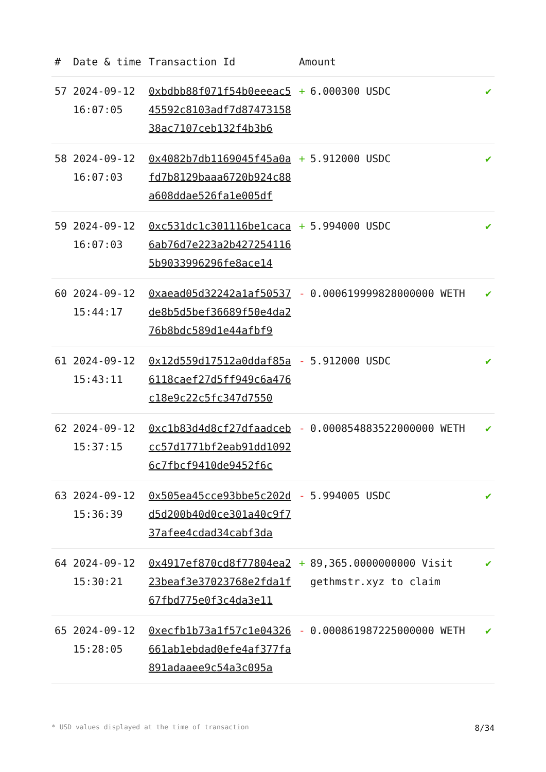| # | Date & time | Transaction Id | Amount | |
| --- | --- | --- | --- | --- |
| 57 | 2024-09-12 16:07:05 | 0xbdbb88f071f54b0eeeac545592c8103adf7d8747315838ac7107ceb132f4b3b6 | + 6.000300 USDC | ✔ |
| 58 | 2024-09-12 16:07:03 | 0x4082b7db1169045f45a0afd7b8129baaa6720b924c88a608ddae526fa1e005df | + 5.912000 USDC | ✔ |
| 59 | 2024-09-12 16:07:03 | 0xc531dc1c301116be1caca6ab76d7e223a2b4272541165b9033996296fe8ace14 | + 5.994000 USDC | ✔ |
| 60 | 2024-09-12 15:44:17 | 0xaead05d32242a1af50537de8b5d5bef36689f50e4da276b8bdc589d1e44afbf9 | - 0.000619999828000000 WETH | ✔ |
| 61 | 2024-09-12 15:43:11 | 0x12d559d17512a0ddaf85a6118caef27d5ff949c6a476c18e9c22c5fc347d7550 | - 5.912000 USDC | ✔ |
| 62 | 2024-09-12 15:37:15 | 0xc1b83d4d8cf27dfaadcebcc57d1771bf2eab91dd10926c7fbcf9410de9452f6c | - 0.000854883522000000 WETH | ✔ |
| 63 | 2024-09-12 15:36:39 | 0x505ea45cce93bbe5c202dd5d200b40d0ce301a40c9f737afee4cdad34cabf3da | - 5.994005 USDC | ✔ |
| 64 | 2024-09-12 15:30:21 | 0x4917ef870cd8f77804ea223beaf3e37023768e2fda1f67fbd775e0f3c4da3e11 | + 89,365.0000000000 Visit gethmstr.xyz to claim | ✔ |
| 65 | 2024-09-12 15:28:05 | 0xecfb1b73a1f57c1e04326661ab1ebdad0efe4af377fa891adaaee9c54a3c095a | - 0.000861987225000000 WETH | ✔ |
* USD values displayed at the time of transaction 8/34